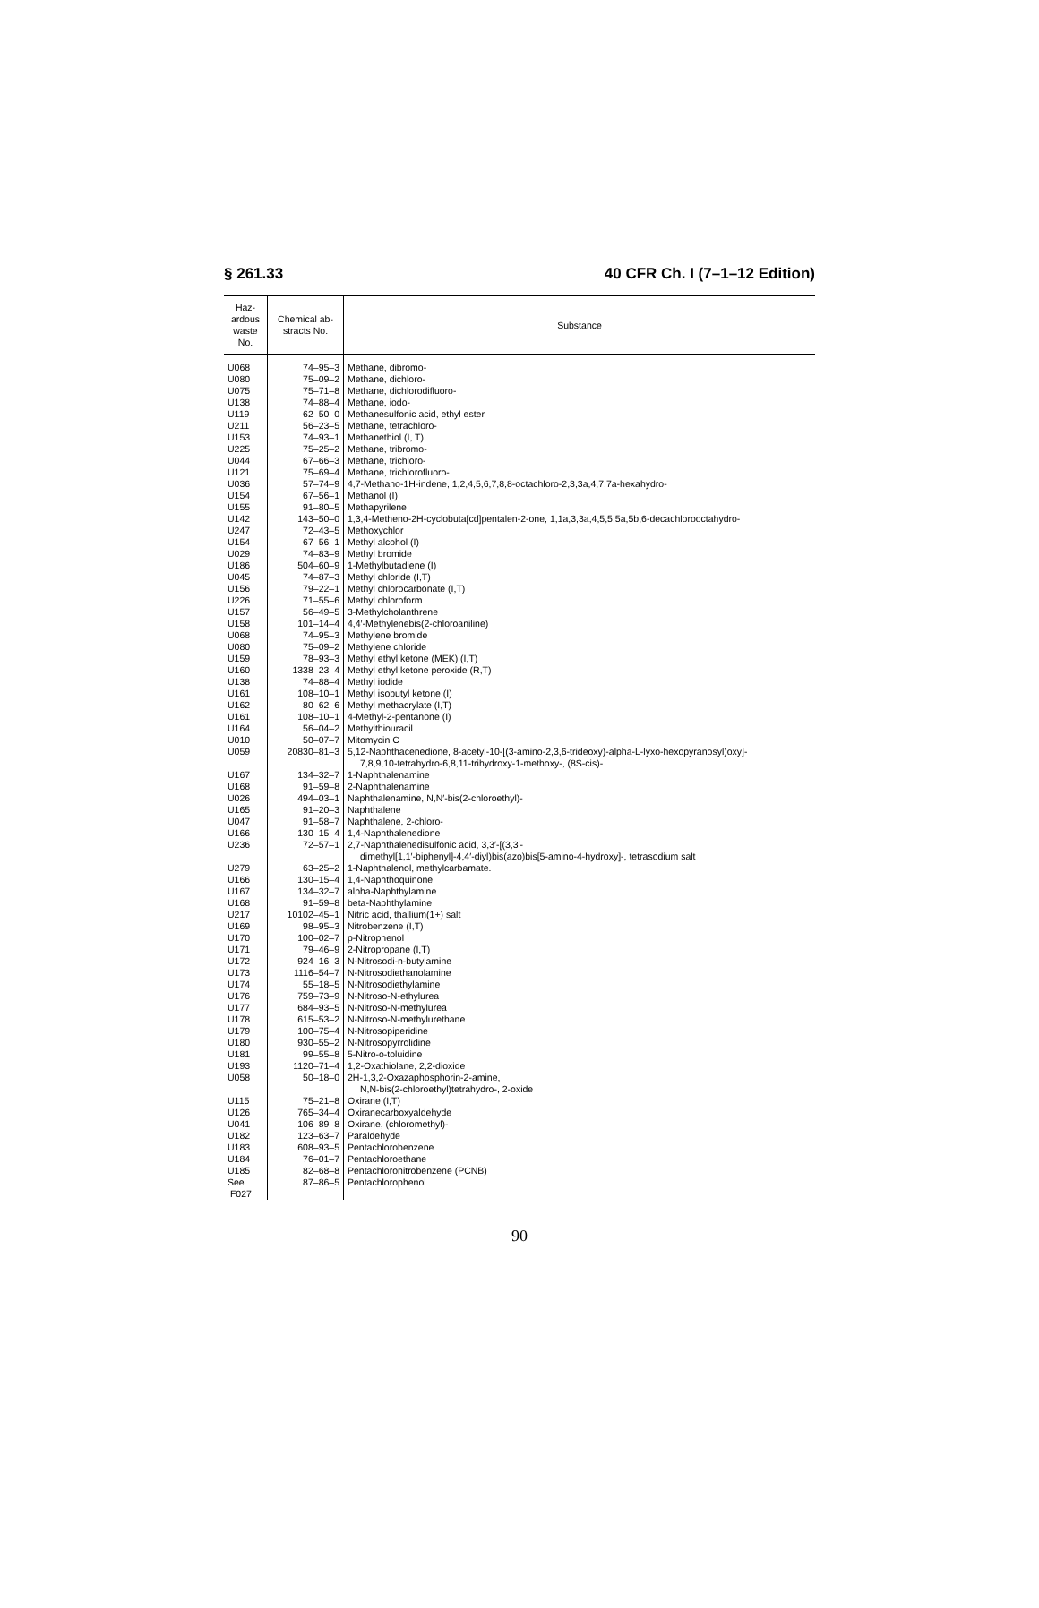§ 261.33 40 CFR Ch. I (7–1–12 Edition)
| Haz- ardous waste No. | Chemical ab- stracts No. | Substance |
| --- | --- | --- |
| U068 | 74–95–3 | Methane, dibromo- |
| U080 | 75–09–2 | Methane, dichloro- |
| U075 | 75–71–8 | Methane, dichlorodifluoro- |
| U138 | 74–88–4 | Methane, iodo- |
| U119 | 62–50–0 | Methanesulfonic acid, ethyl ester |
| U211 | 56–23–5 | Methane, tetrachloro- |
| U153 | 74–93–1 | Methanethiol (I, T) |
| U225 | 75–25–2 | Methane, tribromo- |
| U044 | 67–66–3 | Methane, trichloro- |
| U121 | 75–69–4 | Methane, trichlorofluoro- |
| U036 | 57–74–9 | 4,7-Methano-1H-indene, 1,2,4,5,6,7,8,8-octachloro-2,3,3a,4,7,7a-hexahydro- |
| U154 | 67–56–1 | Methanol (I) |
| U155 | 91–80–5 | Methapyrilene |
| U142 | 143–50–0 | 1,3,4-Metheno-2H-cyclobuta[cd]pentalen-2-one, 1,1a,3,3a,4,5,5,5a,5b,6-decachlorooctahydro- |
| U247 | 72–43–5 | Methoxychlor |
| U154 | 67–56–1 | Methyl alcohol (I) |
| U029 | 74–83–9 | Methyl bromide |
| U186 | 504–60–9 | 1-Methylbutadiene (I) |
| U045 | 74–87–3 | Methyl chloride (I,T) |
| U156 | 79–22–1 | Methyl chlorocarbonate (I,T) |
| U226 | 71–55–6 | Methyl chloroform |
| U157 | 56–49–5 | 3-Methylcholanthrene |
| U158 | 101–14–4 | 4,4′-Methylenebis(2-chloroaniline) |
| U068 | 74–95–3 | Methylene bromide |
| U080 | 75–09–2 | Methylene chloride |
| U159 | 78–93–3 | Methyl ethyl ketone (MEK) (I,T) |
| U160 | 1338–23–4 | Methyl ethyl ketone peroxide (R,T) |
| U138 | 74–88–4 | Methyl iodide |
| U161 | 108–10–1 | Methyl isobutyl ketone (I) |
| U162 | 80–62–6 | Methyl methacrylate (I,T) |
| U161 | 108–10–1 | 4-Methyl-2-pentanone (I) |
| U164 | 56–04–2 | Methylthiouracil |
| U010 | 50–07–7 | Mitomycin C |
| U059 | 20830–81–3 | 5,12-Naphthacenedione, 8-acetyl-10-[(3-amino-2,3,6-trideoxy)-alpha-L-lyxo-hexopyranosyl)oxy]- 7,8,9,10-tetrahydro-6,8,11-trihydroxy-1-methoxy-, (8S-cis)- |
| U167 | 134–32–7 | 1-Naphthalenamine |
| U168 | 91–59–8 | 2-Naphthalenamine |
| U026 | 494–03–1 | Naphthalenamine, N,N′-bis(2-chloroethyl)- |
| U165 | 91–20–3 | Naphthalene |
| U047 | 91–58–7 | Naphthalene, 2-chloro- |
| U166 | 130–15–4 | 1,4-Naphthalenedione |
| U236 | 72–57–1 | 2,7-Naphthalenedisulfonic acid, 3,3′-[(3,3′- dimethyl[1,1′-biphenyl]-4,4′-diyl)bis(azo)bis[5-amino-4-hydroxy]-, tetrasodium salt |
| U279 | 63–25–2 | 1-Naphthalenol, methylcarbamate. |
| U166 | 130–15–4 | 1,4-Naphthoquinone |
| U167 | 134–32–7 | alpha-Naphthylamine |
| U168 | 91–59–8 | beta-Naphthylamine |
| U217 | 10102–45–1 | Nitric acid, thallium(1+) salt |
| U169 | 98–95–3 | Nitrobenzene (I,T) |
| U170 | 100–02–7 | p-Nitrophenol |
| U171 | 79–46–9 | 2-Nitropropane (I,T) |
| U172 | 924–16–3 | N-Nitrosodi-n-butylamine |
| U173 | 1116–54–7 | N-Nitrosodiethanolamine |
| U174 | 55–18–5 | N-Nitrosodiethylamine |
| U176 | 759–73–9 | N-Nitroso-N-ethylurea |
| U177 | 684–93–5 | N-Nitroso-N-methylurea |
| U178 | 615–53–2 | N-Nitroso-N-methylurethane |
| U179 | 100–75–4 | N-Nitrosopiperidine |
| U180 | 930–55–2 | N-Nitrosopyrrolidine |
| U181 | 99–55–8 | 5-Nitro-o-toluidine |
| U193 | 1120–71–4 | 1,2-Oxathiolane, 2,2-dioxide |
| U058 | 50–18–0 | 2H-1,3,2-Oxazaphosphorin-2-amine, N,N-bis(2-chloroethyl)tetrahydro-, 2-oxide |
| U115 | 75–21–8 | Oxirane (I,T) |
| U126 | 765–34–4 | Oxiranecarboxyaldehyde |
| U041 | 106–89–8 | Oxirane, (chloromethyl)- |
| U182 | 123–63–7 | Paraldehyde |
| U183 | 608–93–5 | Pentachlorobenzene |
| U184 | 76–01–7 | Pentachloroethane |
| U185 | 82–68–8 | Pentachloronitrobenzene (PCNB) |
| See F027 | 87–86–5 | Pentachlorophenol |
90